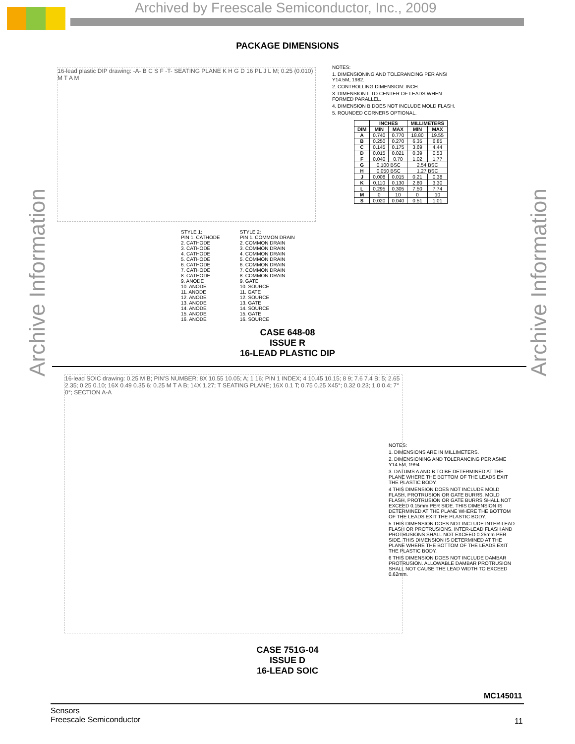Archived by Freescale Semiconductor, Inc., 2009
PACKAGE DIMENSIONS
Archive Information
Archive Information
16-lead plastic DIP drawing: -A- B C S F -T- SEATING PLANE K H G D 16 PL J L M; 0.25 (0.010) M T A M
NOTES:
1. DIMENSIONING AND TOLERANCING PER ANSI Y14.5M, 1982.
2. CONTROLLING DIMENSION: INCH.
3. DIMENSION L TO CENTER OF LEADS WHEN FORMED PARALLEL.
4. DIMENSION B DOES NOT INCLUDE MOLD FLASH.
5. ROUNDED CORNERS OPTIONAL.
| | INCHES | | MILLIMETERS | |
| --- | --- | --- | --- | --- |
| DIM | MIN | MAX | MIN | MAX |
| A | 0.740 | 0.770 | 18.80 | 19.55 |
| B | 0.250 | 0.270 | 6.35 | 6.85 |
| C | 0.145 | 0.175 | 3.69 | 4.44 |
| D | 0.015 | 0.021 | 0.39 | 0.53 |
| F | 0.040 | 0.70 | 1.02 | 1.77 |
| G | 0.100 BSC | | 2.54 BSC | |
| H | 0.050 BSC | | 1.27 BSC | |
| J | 0.008 | 0.015 | 0.21 | 0.38 |
| K | 0.110 | 0.130 | 2.80 | 3.30 |
| L | 0.295 | 0.305 | 7.50 | 7.74 |
| M | 0 | 10 | 0 | 10 |
| S | 0.020 | 0.040 | 0.51 | 1.01 |
STYLE 1:
PIN 1. CATHODE
2. CATHODE
3. CATHODE
4. CATHODE
5. CATHODE
6. CATHODE
7. CATHODE
8. CATHODE
9. ANODE
10. ANODE
11. ANODE
12. ANODE
13. ANODE
14. ANODE
15. ANODE
16. ANODE
STYLE 2:
PIN 1. COMMON DRAIN
2. COMMON DRAIN
3. COMMON DRAIN
4. COMMON DRAIN
5. COMMON DRAIN
6. COMMON DRAIN
7. COMMON DRAIN
8. COMMON DRAIN
9. GATE
10. SOURCE
11. GATE
12. SOURCE
13. GATE
14. SOURCE
15. GATE
16. SOURCE
CASE 648-08
ISSUE R
16-LEAD PLASTIC DIP
16-lead SOIC drawing: 0.25 M B; PIN'S NUMBER; 8X 10.55 10.05; A; 1 16; PIN 1 INDEX; 4 10.45 10.15; 8 9; 7.6 7.4 B; 5; 2.65 2.35; 0.25 0.10; 16X 0.49 0.35 6; 0.25 M T A B; 14X 1.27; T SEATING PLANE; 16X 0.1 T; 0.75 0.25 X45°; 0.32 0.23; 1.0 0.4; 7° 0°; SECTION A-A
NOTES:
1. DIMENSIONS ARE IN MILLIMETERS.
2. DIMENSIONING AND TOLERANCING PER ASME Y14.5M, 1994.
3. DATUMS A AND B TO BE DETERMINED AT THE PLANE WHERE THE BOTTOM OF THE LEADS EXIT THE PLASTIC BODY.
4 THIS DIMENSION DOES NOT INCLUDE MOLD FLASH, PROTRUSION OR GATE BURRS. MOLD FLASH, PROTRUSION OR GATE BURRS SHALL NOT EXCEED 0.15mm PER SIDE. THIS DIMENSION IS DETERMINED AT THE PLANE WHERE THE BOTTOM OF THE LEADS EXIT THE PLASTIC BODY.
5 THIS DIMENSION DOES NOT INCLUDE INTER-LEAD FLASH OR PROTRUSIONS. INTER-LEAD FLASH AND PROTRUSIONS SHALL NOT EXCEED 0.25mm PER SIDE. THIS DIMENSION IS DETERMINED AT THE PLANE WHERE THE BOTTOM OF THE LEADS EXIT THE PLASTIC BODY.
6 THIS DIMENSION DOES NOT INCLUDE DAMBAR PROTRUSION. ALLOWABLE DAMBAR PROTRUSION SHALL NOT CAUSE THE LEAD WIDTH TO EXCEED 0.62mm.
CASE 751G-04
ISSUE D
16-LEAD SOIC
MC145011
Sensors
Freescale Semiconductor
11